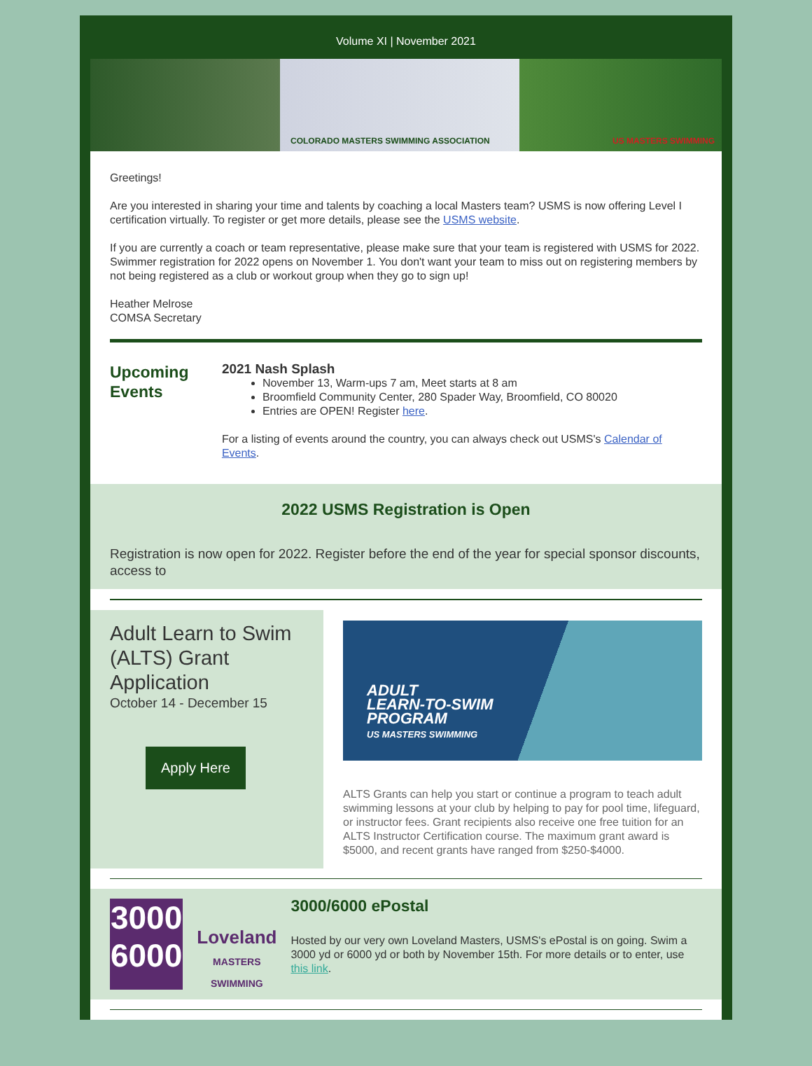Volume XI | November 2021
COLORADO MASTERS SWIMMING ASSOCIATION US MASTERS SWIMMING
Greetings!
Are you interested in sharing your time and talents by coaching a local Masters team? USMS is now offering Level I certification virtually. To register or get more details, please see the USMS website.
If you are currently a coach or team representative, please make sure that your team is registered with USMS for 2022. Swimmer registration for 2022 opens on November 1. You don't want your team to miss out on registering members by not being registered as a club or workout group when they go to sign up!
Heather Melrose
COMSA Secretary
Upcoming Events
2021 Nash Splash
November 13, Warm-ups 7 am, Meet starts at 8 am
Broomfield Community Center, 280 Spader Way, Broomfield, CO 80020
Entries are OPEN! Register here.
For a listing of events around the country, you can always check out USMS's Calendar of Events.
2022 USMS Registration is Open
Registration is now open for 2022. Register before the end of the year for special sponsor discounts, access to
Adult Learn to Swim (ALTS) Grant Application
October 14 - December 15
Apply Here
ADULT
LEARN-TO-SWIM
PROGRAM
US MASTERS SWIMMING
ALTS Grants can help you start or continue a program to teach adult swimming lessons at your club by helping to pay for pool time, lifeguard, or instructor fees. Grant recipients also receive one free tuition for an ALTS Instructor Certification course. The maximum grant award is $5000, and recent grants have ranged from $250-$4000.
3000
6000
Loveland
MASTERS SWIMMING
3000/6000 ePostal
Hosted by our very own Loveland Masters, USMS's ePostal is on going. Swim a 3000 yd or 6000 yd or both by November 15th. For more details or to enter, use this link.